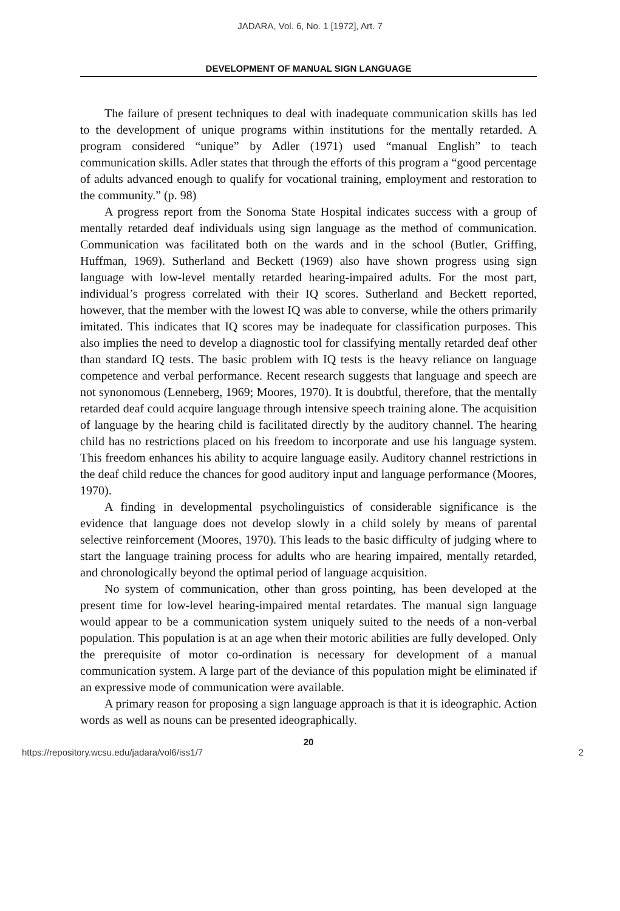JADARA, Vol. 6, No. 1 [1972], Art. 7
DEVELOPMENT OF MANUAL SIGN LANGUAGE
The failure of present techniques to deal with inadequate communication skills has led to the development of unique programs within institutions for the mentally retarded. A program considered “unique” by Adler (1971) used “manual English” to teach communication skills. Adler states that through the efforts of this program a “good percentage of adults advanced enough to qualify for vocational training, employment and restoration to the community.” (p. 98)
A progress report from the Sonoma State Hospital indicates success with a group of mentally retarded deaf individuals using sign language as the method of communication. Communication was facilitated both on the wards and in the school (Butler, Griffing, Huffman, 1969). Sutherland and Beckett (1969) also have shown progress using sign language with low-level mentally retarded hearing-impaired adults. For the most part, individual’s progress correlated with their IQ scores. Sutherland and Beckett reported, however, that the member with the lowest IQ was able to converse, while the others primarily imitated. This indicates that IQ scores may be inadequate for classification purposes. This also implies the need to develop a diagnostic tool for classifying mentally retarded deaf other than standard IQ tests. The basic problem with IQ tests is the heavy reliance on language competence and verbal performance. Recent research suggests that language and speech are not synonomous (Lenneberg, 1969; Moores, 1970). It is doubtful, therefore, that the mentally retarded deaf could acquire language through intensive speech training alone. The acquisition of language by the hearing child is facilitated directly by the auditory channel. The hearing child has no restrictions placed on his freedom to incorporate and use his language system. This freedom enhances his ability to acquire language easily. Auditory channel restrictions in the deaf child reduce the chances for good auditory input and language performance (Moores, 1970).
A finding in developmental psycholinguistics of considerable significance is the evidence that language does not develop slowly in a child solely by means of parental selective reinforcement (Moores, 1970). This leads to the basic difficulty of judging where to start the language training process for adults who are hearing impaired, mentally retarded, and chronologically beyond the optimal period of language acquisition.
No system of communication, other than gross pointing, has been developed at the present time for low-level hearing-impaired mental retardates. The manual sign language would appear to be a communication system uniquely suited to the needs of a non-verbal population. This population is at an age when their motoric abilities are fully developed. Only the prerequisite of motor co-ordination is necessary for development of a manual communication system. A large part of the deviance of this population might be eliminated if an expressive mode of communication were available.
A primary reason for proposing a sign language approach is that it is ideographic. Action words as well as nouns can be presented ideographically.
20
https://repository.wcsu.edu/jadara/vol6/iss1/7 2